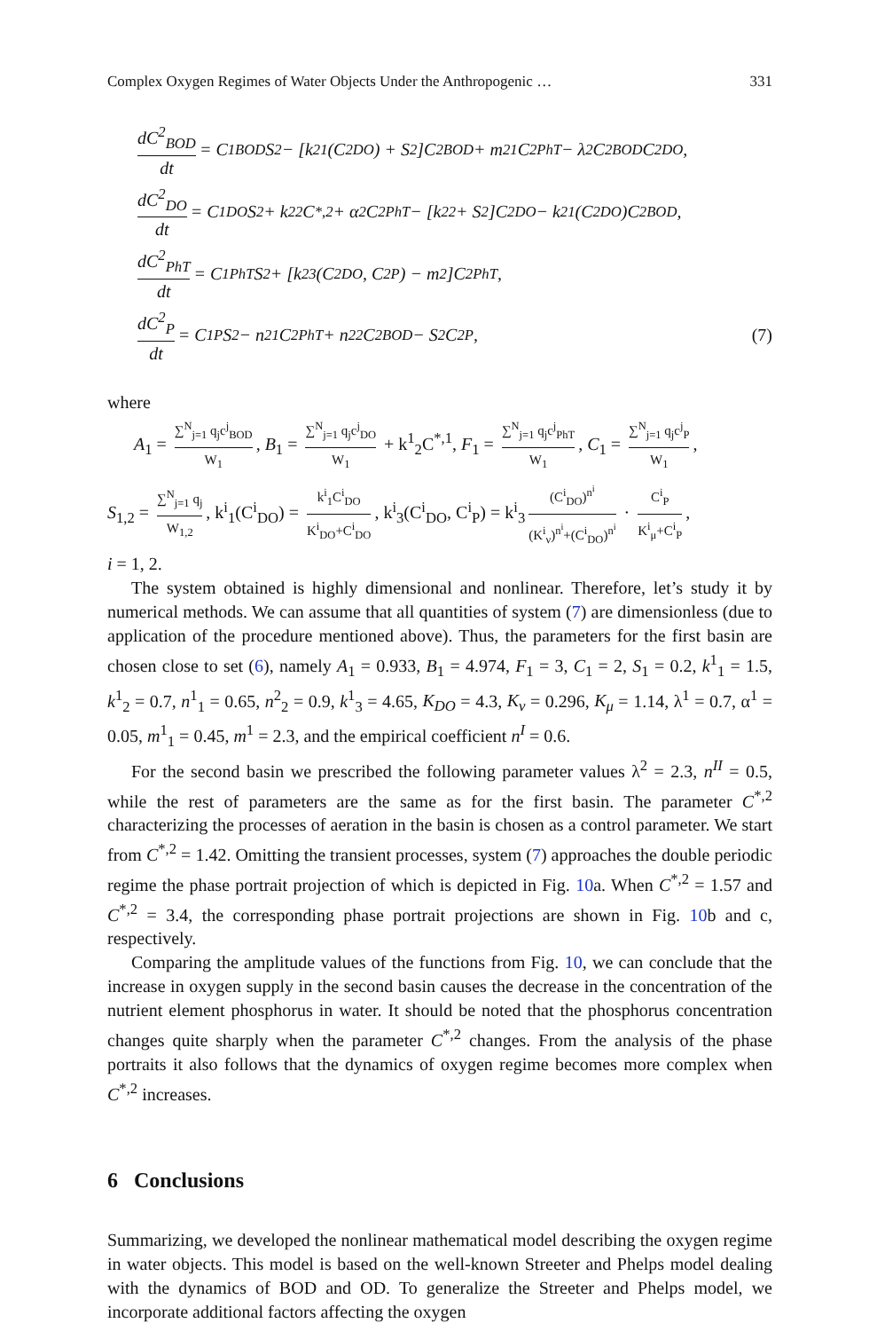Complex Oxygen Regimes of Water Objects Under the Anthropogenic … 331
dC<sup>2</sup><sub>BOD</sub> dt = C<sup>1</sup><sub>BOD</sub>S<sub>2</sub> − [k<sup>2</sup><sub>1</sub>(C<sup>2</sup><sub>DO</sub>) + S<sub>2</sub>]C<sup>2</sup><sub>BOD</sub> + m<sup>2</sup><sub>1</sub>C<sup>2</sup><sub>PhT</sub> − λ<sup>2</sup>C<sup>2</sup><sub>BOD</sub>C<sup>2</sup><sub>DO</sub>,
dC<sup>2</sup><sub>DO</sub> dt = C<sup>1</sup><sub>DO</sub>S<sub>2</sub> + k<sup>2</sup><sub>2</sub>C<sup>*,2</sup> + α<sup>2</sup>C<sup>2</sup><sub>PhT</sub> − [k<sup>2</sup><sub>2</sub> + S<sub>2</sub>]C<sup>2</sup><sub>DO</sub> − k<sup>2</sup><sub>1</sub>(C<sup>2</sup><sub>DO</sub>)C<sup>2</sup><sub>BOD</sub>,
dC<sup>2</sup><sub>PhT</sub> dt = C<sup>1</sup><sub>PhT</sub>S<sub>2</sub> + [k<sup>2</sup><sub>3</sub>(C<sup>2</sup><sub>DO</sub>, C<sup>2</sup><sub>P</sub>) − m<sup>2</sup>]C<sup>2</sup><sub>PhT</sub>,
dC<sup>2</sup><sub>P</sub> dt = C<sup>1</sup><sub>P</sub>S<sub>2</sub> − n<sup>2</sup><sub>1</sub>C<sup>2</sup><sub>PhT</sub> + n<sup>2</sup><sub>2</sub>C<sup>2</sup><sub>BOD</sub> − S<sub>2</sub>C<sup>2</sup><sub>P</sub>, (7)
where
A<sub>1</sub> = ∑<sup>N</sup><sub>j=1</sub> q<sub>j</sub>c<sup>j</sup><sub>BOD</sub> W<sub>1</sub>, B<sub>1</sub> = ∑<sup>N</sup><sub>j=1</sub> q<sub>j</sub>c<sup>j</sup><sub>DO</sub> W<sub>1</sub> + k<sup>1</sup><sub>2</sub>C<sup>*,1</sup>, F<sub>1</sub> = ∑<sup>N</sup><sub>j=1</sub> q<sub>j</sub>c<sup>j</sup><sub>PhT</sub> W<sub>1</sub>, C<sub>1</sub> = ∑<sup>N</sup><sub>j=1</sub> q<sub>j</sub>c<sup>j</sup><sub>P</sub> W<sub>1</sub>,
S<sub>1,2</sub> = ∑<sup>N</sup><sub>j=1</sub> q<sub>j</sub> W<sub>1,2</sub>, k<sup>i</sup><sub>1</sub>(C<sup>i</sup><sub>DO</sub>) = k<sup>i</sup><sub>1</sub>C<sup>i</sup><sub>DO</sub> K<sup>i</sup><sub>DO</sub>+C<sup>i</sup><sub>DO</sub>, k<sup>i</sup><sub>3</sub>(C<sup>i</sup><sub>DO</sub>, C<sup>i</sup><sub>P</sub>) = k<sup>i</sup><sub>3</sub> (C<sup>i</sup><sub>DO</sub>)<sup>n<sup>i</sup></sup> (K<sup>i</sup><sub>ν</sub>)<sup>n<sup>i</sup></sup>+(C<sup>i</sup><sub>DO</sub>)<sup>n<sup>i</sup></sup> · C<sup>i</sup><sub>P</sub> K<sup>i</sup><sub>μ</sub>+C<sup>i</sup><sub>P</sub>,
i = 1, 2.
The system obtained is highly dimensional and nonlinear. Therefore, let’s study it by numerical methods. We can assume that all quantities of system (7) are dimensionless (due to application of the procedure mentioned above). Thus, the parameters for the first basin are chosen close to set (6), namely A<sub>1</sub> = 0.933, B<sub>1</sub> = 4.974, F<sub>1</sub> = 3, C<sub>1</sub> = 2, S<sub>1</sub> = 0.2, k<sup>1</sup><sub>1</sub> = 1.5, k<sup>1</sup><sub>2</sub> = 0.7, n<sup>1</sup><sub>1</sub> = 0.65, n<sup>2</sup><sub>2</sub> = 0.9, k<sup>1</sup><sub>3</sub> = 4.65, K<sub>DO</sub> = 4.3, K<sub>ν</sub> = 0.296, K<sub>μ</sub> = 1.14, λ<sup>1</sup> = 0.7, α<sup>1</sup> = 0.05, m<sup>1</sup><sub>1</sub> = 0.45, m<sup>1</sup> = 2.3, and the empirical coefficient n<sup>I</sup> = 0.6.
For the second basin we prescribed the following parameter values λ<sup>2</sup> = 2.3, n<sup>II</sup> = 0.5, while the rest of parameters are the same as for the first basin. The parameter C<sup>*,2</sup> characterizing the processes of aeration in the basin is chosen as a control parameter. We start from C<sup>*,2</sup> = 1.42. Omitting the transient processes, system (7) approaches the double periodic regime the phase portrait projection of which is depicted in Fig. 10a. When C<sup>*,2</sup> = 1.57 and C<sup>*,2</sup> = 3.4, the corresponding phase portrait projections are shown in Fig. 10b and c, respectively.
Comparing the amplitude values of the functions from Fig. 10, we can conclude that the increase in oxygen supply in the second basin causes the decrease in the concentration of the nutrient element phosphorus in water. It should be noted that the phosphorus concentration changes quite sharply when the parameter C<sup>*,2</sup> changes. From the analysis of the phase portraits it also follows that the dynamics of oxygen regime becomes more complex when C<sup>*,2</sup> increases.
6 Conclusions
Summarizing, we developed the nonlinear mathematical model describing the oxygen regime in water objects. This model is based on the well-known Streeter and Phelps model dealing with the dynamics of BOD and OD. To generalize the Streeter and Phelps model, we incorporate additional factors affecting the oxygen